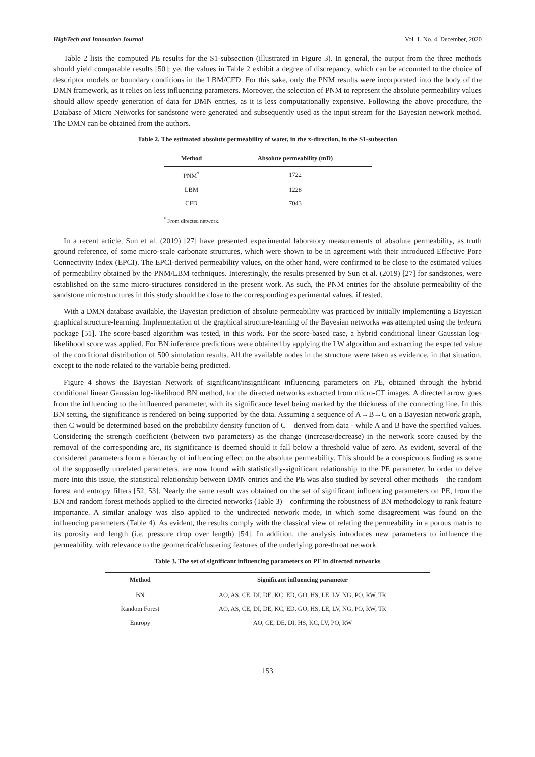HighTech and Innovation Journal Vol. 1, No. 4, December, 2020
Table 2 lists the computed PE results for the S1-subsection (illustrated in Figure 3). In general, the output from the three methods should yield comparable results [50]; yet the values in Table 2 exhibit a degree of discrepancy, which can be accounted to the choice of descriptor models or boundary conditions in the LBM/CFD. For this sake, only the PNM results were incorporated into the body of the DMN framework, as it relies on less influencing parameters. Moreover, the selection of PNM to represent the absolute permeability values should allow speedy generation of data for DMN entries, as it is less computationally expensive. Following the above procedure, the Database of Micro Networks for sandstone were generated and subsequently used as the input stream for the Bayesian network method. The DMN can be obtained from the authors.
Table 2. The estimated absolute permeability of water, in the x-direction, in the S1-subsection
| Method | Absolute permeability (mD) |
| --- | --- |
| PNM<sup>*</sup> | 1722 |
| LBM | 1228 |
| CFD | 7043 |
<sup>*</sup> From directed network.
In a recent article, Sun et al. (2019) [27] have presented experimental laboratory measurements of absolute permeability, as truth ground reference, of some micro-scale carbonate structures, which were shown to be in agreement with their introduced Effective Pore Connectivity Index (EPCI). The EPCI-derived permeability values, on the other hand, were confirmed to be close to the estimated values of permeability obtained by the PNM/LBM techniques. Interestingly, the results presented by Sun et al. (2019) [27] for sandstones, were established on the same micro-structures considered in the present work. As such, the PNM entries for the absolute permeability of the sandstone microstructures in this study should be close to the corresponding experimental values, if tested.
With a DMN database available, the Bayesian prediction of absolute permeability was practiced by initially implementing a Bayesian graphical structure-learning. Implementation of the graphical structure-learning of the Bayesian networks was attempted using the bnlearn package [51]. The score-based algorithm was tested, in this work. For the score-based case, a hybrid conditional linear Gaussian log-likelihood score was applied. For BN inference predictions were obtained by applying the LW algorithm and extracting the expected value of the conditional distribution of 500 simulation results. All the available nodes in the structure were taken as evidence, in that situation, except to the node related to the variable being predicted.
Figure 4 shows the Bayesian Network of significant/insignificant influencing parameters on PE, obtained through the hybrid conditional linear Gaussian log-likelihood BN method, for the directed networks extracted from micro-CT images. A directed arrow goes from the influencing to the influenced parameter, with its significance level being marked by the thickness of the connecting line. In this BN setting, the significance is rendered on being supported by the data. Assuming a sequence of A→B→C on a Bayesian network graph, then C would be determined based on the probability density function of C – derived from data - while A and B have the specified values. Considering the strength coefficient (between two parameters) as the change (increase/decrease) in the network score caused by the removal of the corresponding arc, its significance is deemed should it fall below a threshold value of zero. As evident, several of the considered parameters form a hierarchy of influencing effect on the absolute permeability. This should be a conspicuous finding as some of the supposedly unrelated parameters, are now found with statistically-significant relationship to the PE parameter. In order to delve more into this issue, the statistical relationship between DMN entries and the PE was also studied by several other methods – the random forest and entropy filters [52, 53]. Nearly the same result was obtained on the set of significant influencing parameters on PE, from the BN and random forest methods applied to the directed networks (Table 3) – confirming the robustness of BN methodology to rank feature importance. A similar analogy was also applied to the undirected network mode, in which some disagreement was found on the influencing parameters (Table 4). As evident, the results comply with the classical view of relating the permeability in a porous matrix to its porosity and length (i.e. pressure drop over length) [54]. In addition, the analysis introduces new parameters to influence the permeability, with relevance to the geometrical/clustering features of the underlying pore-throat network.
Table 3. The set of significant influencing parameters on PE in directed networks
| Method | Significant influencing parameter |
| --- | --- |
| BN | AO, AS, CE, DI, DE, KC, ED, GO, HS, LE, LV, NG, PO, RW, TR |
| Random Forest | AO, AS, CE, DI, DE, KC, ED, GO, HS, LE, LV, NG, PO, RW, TR |
| Entropy | AO, CE, DE, DI, HS, KC, LV, PO, RW |
153